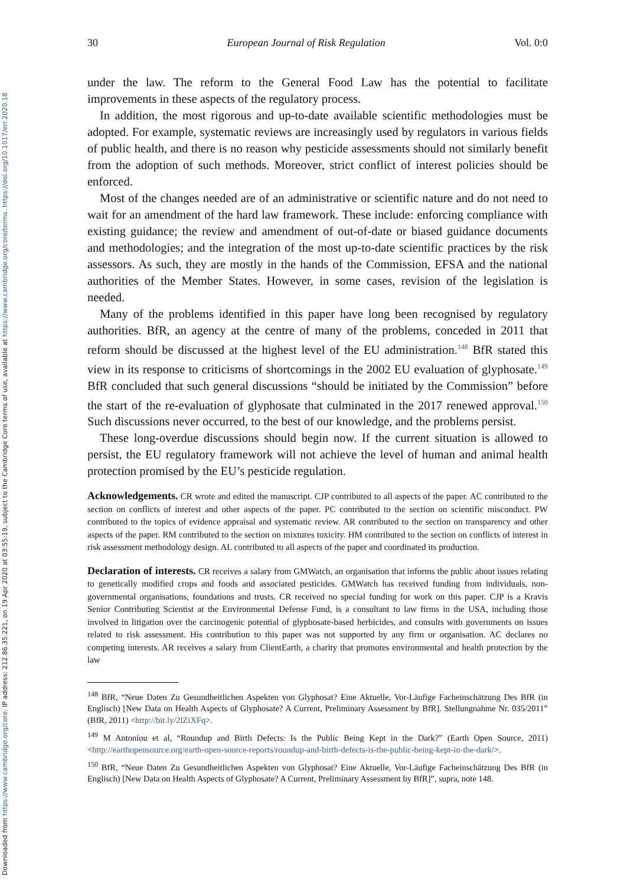Downloaded from https://www.cambridge.org/core. IP address: 212.86.35.221, on 19 Apr 2020 at 03:55:19, subject to the Cambridge Core terms of use, available at https://www.cambridge.org/core/terms. https://doi.org/10.1017/err.2020.18
30 European Journal of Risk Regulation Vol. 0:0
under the law. The reform to the General Food Law has the potential to facilitate improvements in these aspects of the regulatory process.
In addition, the most rigorous and up-to-date available scientific methodologies must be adopted. For example, systematic reviews are increasingly used by regulators in various fields of public health, and there is no reason why pesticide assessments should not similarly benefit from the adoption of such methods. Moreover, strict conflict of interest policies should be enforced.
Most of the changes needed are of an administrative or scientific nature and do not need to wait for an amendment of the hard law framework. These include: enforcing compliance with existing guidance; the review and amendment of out-of-date or biased guidance documents and methodologies; and the integration of the most up-to-date scientific practices by the risk assessors. As such, they are mostly in the hands of the Commission, EFSA and the national authorities of the Member States. However, in some cases, revision of the legislation is needed.
Many of the problems identified in this paper have long been recognised by regulatory authorities. BfR, an agency at the centre of many of the problems, conceded in 2011 that reform should be discussed at the highest level of the EU administration.<sup>148</sup> BfR stated this view in its response to criticisms of shortcomings in the 2002 EU evaluation of glyphosate.<sup>149</sup> BfR concluded that such general discussions “should be initiated by the Commission” before the start of the re-evaluation of glyphosate that culminated in the 2017 renewed approval.<sup>150</sup> Such discussions never occurred, to the best of our knowledge, and the problems persist.
These long-overdue discussions should begin now. If the current situation is allowed to persist, the EU regulatory framework will not achieve the level of human and animal health protection promised by the EU’s pesticide regulation.
Acknowledgements. CR wrote and edited the manuscript. CJP contributed to all aspects of the paper. AC contributed to the section on conflicts of interest and other aspects of the paper. PC contributed to the section on scientific misconduct. PW contributed to the topics of evidence appraisal and systematic review. AR contributed to the section on transparency and other aspects of the paper. RM contributed to the section on mixtures toxicity. HM contributed to the section on conflicts of interest in risk assessment methodology design. AL contributed to all aspects of the paper and coordinated its production.
Declaration of interests. CR receives a salary from GMWatch, an organisation that informs the public about issues relating to genetically modified crops and foods and associated pesticides. GMWatch has received funding from individuals, non-governmental organisations, foundations and trusts. CR received no special funding for work on this paper. CJP is a Kravis Senior Contributing Scientist at the Environmental Defense Fund, is a consultant to law firms in the USA, including those involved in litigation over the carcinogenic potential of glyphosate-based herbicides, and consults with governments on issues related to risk assessment. His contribution to this paper was not supported by any firm or organisation. AC declares no competing interests. AR receives a salary from ClientEarth, a charity that promotes environmental and health protection by the law
<sup>148</sup> BfR, “Neue Daten Zu Gesundheitlichen Aspekten von Glyphosat? Eine Aktuelle, Vor-Läufige Facheinschätzung Des BfR (in Englisch) [New Data on Health Aspects of Glyphosate? A Current, Preliminary Assessment by BfR]. Stellungnahme Nr. 035/2011” (BfR, 2011) <http://bit.ly/2lZiXFq>.
<sup>149</sup> M Antoniou et al, “Roundup and Birth Defects: Is the Public Being Kept in the Dark?” (Earth Open Source, 2011) <http://earthopensource.org/earth-open-source-reports/roundup-and-birth-defects-is-the-public-being-kept-in-the-dark/>.
<sup>150</sup> BfR, “Neue Daten Zu Gesundheitlichen Aspekten von Glyphosat? Eine Aktuelle, Vor-Läufige Facheinschätzung Des BfR (in Englisch) [New Data on Health Aspects of Glyphosate? A Current, Preliminary Assessment by BfR]”, supra, note 148.